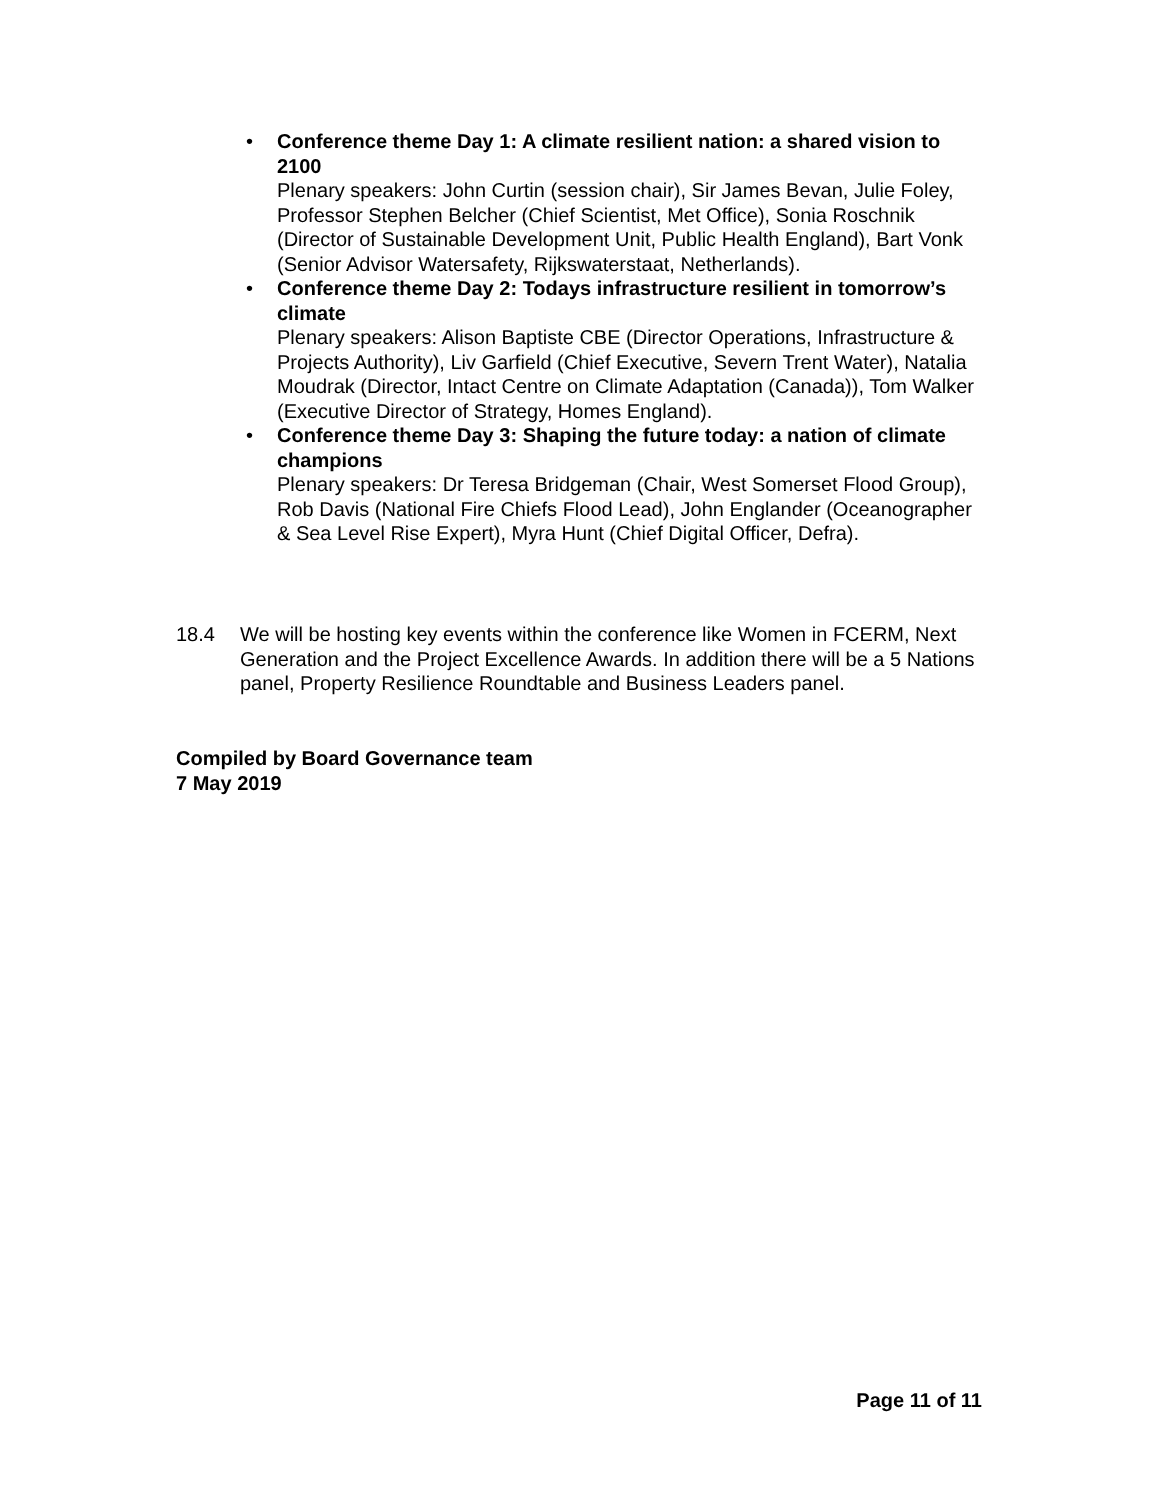• Conference theme Day 1: A climate resilient nation: a shared vision to 2100
Plenary speakers: John Curtin (session chair), Sir James Bevan, Julie Foley, Professor Stephen Belcher (Chief Scientist, Met Office), Sonia Roschnik (Director of Sustainable Development Unit, Public Health England), Bart Vonk (Senior Advisor Watersafety, Rijkswaterstaat, Netherlands).
• Conference theme Day 2: Todays infrastructure resilient in tomorrow’s climate
Plenary speakers: Alison Baptiste CBE (Director Operations, Infrastructure & Projects Authority), Liv Garfield (Chief Executive, Severn Trent Water), Natalia Moudrak (Director, Intact Centre on Climate Adaptation (Canada)), Tom Walker (Executive Director of Strategy, Homes England).
• Conference theme Day 3: Shaping the future today: a nation of climate champions
Plenary speakers: Dr Teresa Bridgeman (Chair, West Somerset Flood Group), Rob Davis (National Fire Chiefs Flood Lead), John Englander (Oceanographer & Sea Level Rise Expert), Myra Hunt (Chief Digital Officer, Defra).
18.4 We will be hosting key events within the conference like Women in FCERM, Next Generation and the Project Excellence Awards. In addition there will be a 5 Nations panel, Property Resilience Roundtable and Business Leaders panel.
Compiled by Board Governance team
7 May 2019
Page 11 of 11